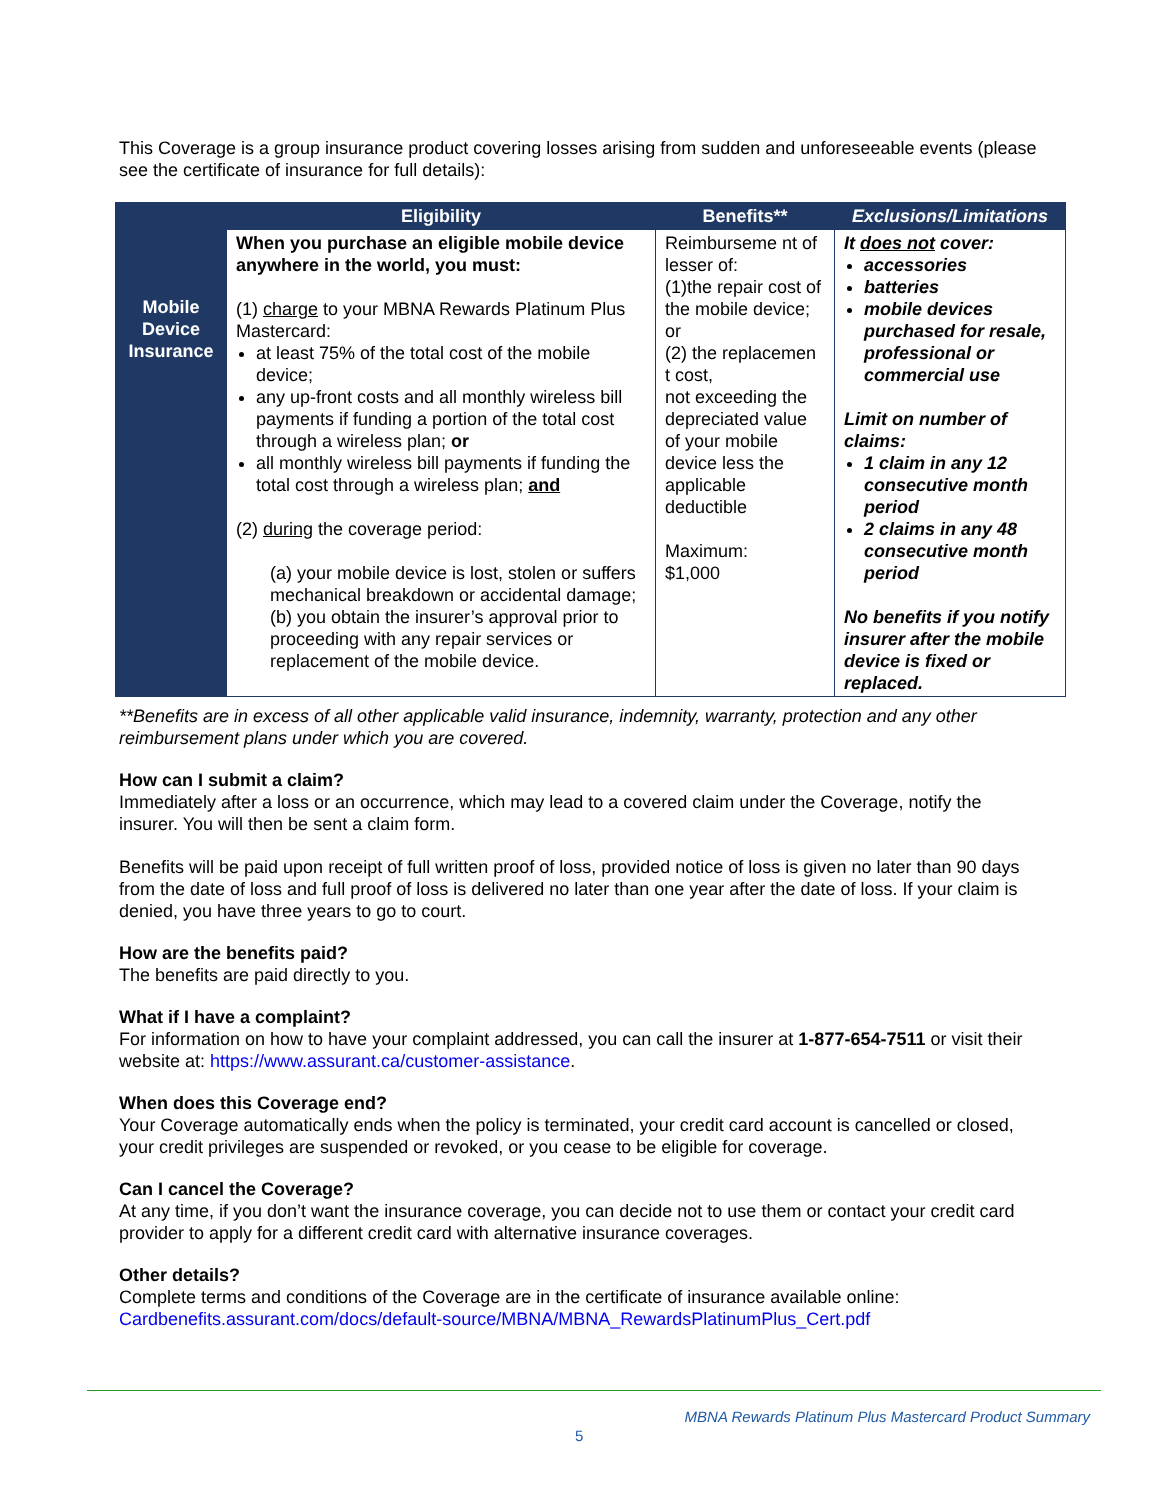This Coverage is a group insurance product covering losses arising from sudden and unforeseeable events (please see the certificate of insurance for full details):
| | Eligibility | Benefits** | Exclusions/Limitations |
| --- | --- | --- | --- |
| Mobile Device Insurance | When you purchase an eligible mobile device anywhere in the world, you must: (1) charge to your MBNA Rewards Platinum Plus Mastercard: at least 75% of the total cost of the mobile device; any up-front costs and all monthly wireless bill payments if funding a portion of the total cost through a wireless plan; or all monthly wireless bill payments if funding the total cost through a wireless plan; and (2) during the coverage period: (a) your mobile device is lost, stolen or suffers mechanical breakdown or accidental damage; (b) you obtain the insurer’s approval prior to proceeding with any repair services or replacement of the mobile device. | Reimburseme nt of lesser of: (1)the repair cost of the mobile device; or (2) the replacemen t cost, not exceeding the depreciated value of your mobile device less the applicable deductible Maximum: $1,000 | It does not cover: accessories batteries mobile devices purchased for resale, professional or commercial use Limit on number of claims: 1 claim in any 12 consecutive month period 2 claims in any 48 consecutive month period No benefits if you notify insurer after the mobile device is fixed or replaced. |
**Benefits are in excess of all other applicable valid insurance, indemnity, warranty, protection and any other reimbursement plans under which you are covered.
How can I submit a claim?
Immediately after a loss or an occurrence, which may lead to a covered claim under the Coverage, notify the insurer. You will then be sent a claim form.
Benefits will be paid upon receipt of full written proof of loss, provided notice of loss is given no later than 90 days from the date of loss and full proof of loss is delivered no later than one year after the date of loss. If your claim is denied, you have three years to go to court.
How are the benefits paid?
The benefits are paid directly to you.
What if I have a complaint?
For information on how to have your complaint addressed, you can call the insurer at 1-877-654-7511 or visit their website at: https://www.assurant.ca/customer-assistance.
When does this Coverage end?
Your Coverage automatically ends when the policy is terminated, your credit card account is cancelled or closed, your credit privileges are suspended or revoked, or you cease to be eligible for coverage.
Can I cancel the Coverage?
At any time, if you don’t want the insurance coverage, you can decide not to use them or contact your credit card provider to apply for a different credit card with alternative insurance coverages.
Other details?
Complete terms and conditions of the Coverage are in the certificate of insurance available online: Cardbenefits.assurant.com/docs/default-source/MBNA/MBNA_RewardsPlatinumPlus_Cert.pdf
MBNA Rewards Platinum Plus Mastercard Product Summary
5